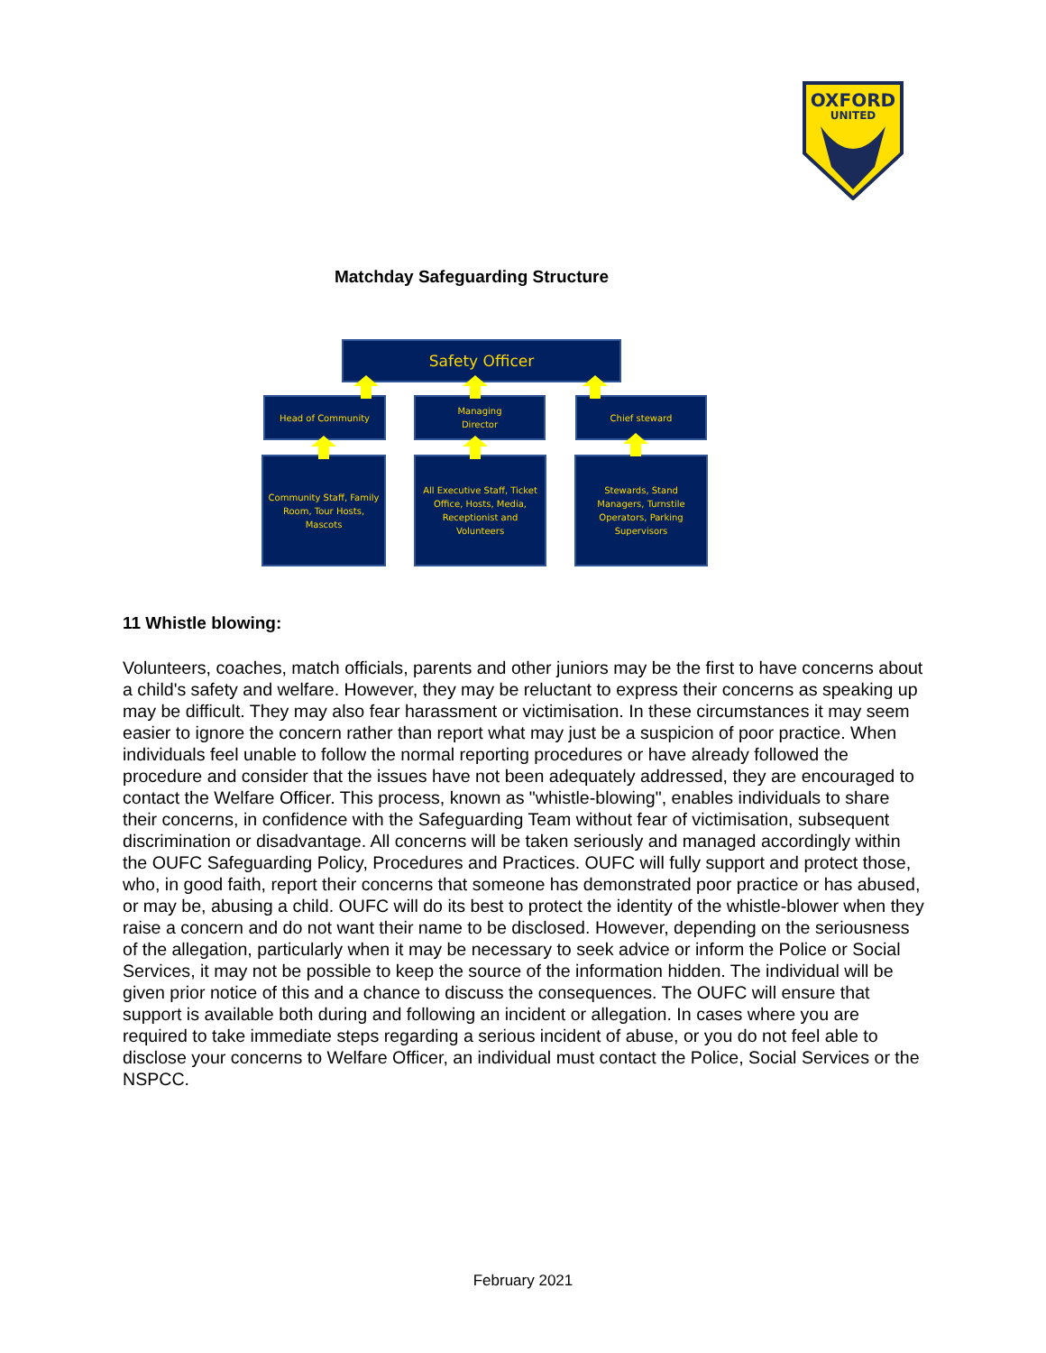OXFORD
UNITED
Matchday Safeguarding Structure
Safety Officer
Head of Community
Managing
Director
Chief steward
Community Staff, Family Room, Tour Hosts, Mascots
All Executive Staff, Ticket Office, Hosts, Media, Receptionist and Volunteers
Stewards, Stand Managers, Turnstile Operators, Parking Supervisors
11 Whistle blowing:
Volunteers, coaches, match officials, parents and other juniors may be the first to have concerns about a child's safety and welfare. However, they may be reluctant to express their concerns as speaking up may be difficult. They may also fear harassment or victimisation. In these circumstances it may seem easier to ignore the concern rather than report what may just be a suspicion of poor practice. When individuals feel unable to follow the normal reporting procedures or have already followed the procedure and consider that the issues have not been adequately addressed, they are encouraged to contact the Welfare Officer. This process, known as "whistle-blowing", enables individuals to share their concerns, in confidence with the Safeguarding Team without fear of victimisation, subsequent discrimination or disadvantage. All concerns will be taken seriously and managed accordingly within the OUFC Safeguarding Policy, Procedures and Practices. OUFC will fully support and protect those, who, in good faith, report their concerns that someone has demonstrated poor practice or has abused, or may be, abusing a child. OUFC will do its best to protect the identity of the whistle-blower when they raise a concern and do not want their name to be disclosed. However, depending on the seriousness of the allegation, particularly when it may be necessary to seek advice or inform the Police or Social Services, it may not be possible to keep the source of the information hidden. The individual will be given prior notice of this and a chance to discuss the consequences. The OUFC will ensure that support is available both during and following an incident or allegation. In cases where you are required to take immediate steps regarding a serious incident of abuse, or you do not feel able to disclose your concerns to Welfare Officer, an individual must contact the Police, Social Services or the NSPCC.
February 2021